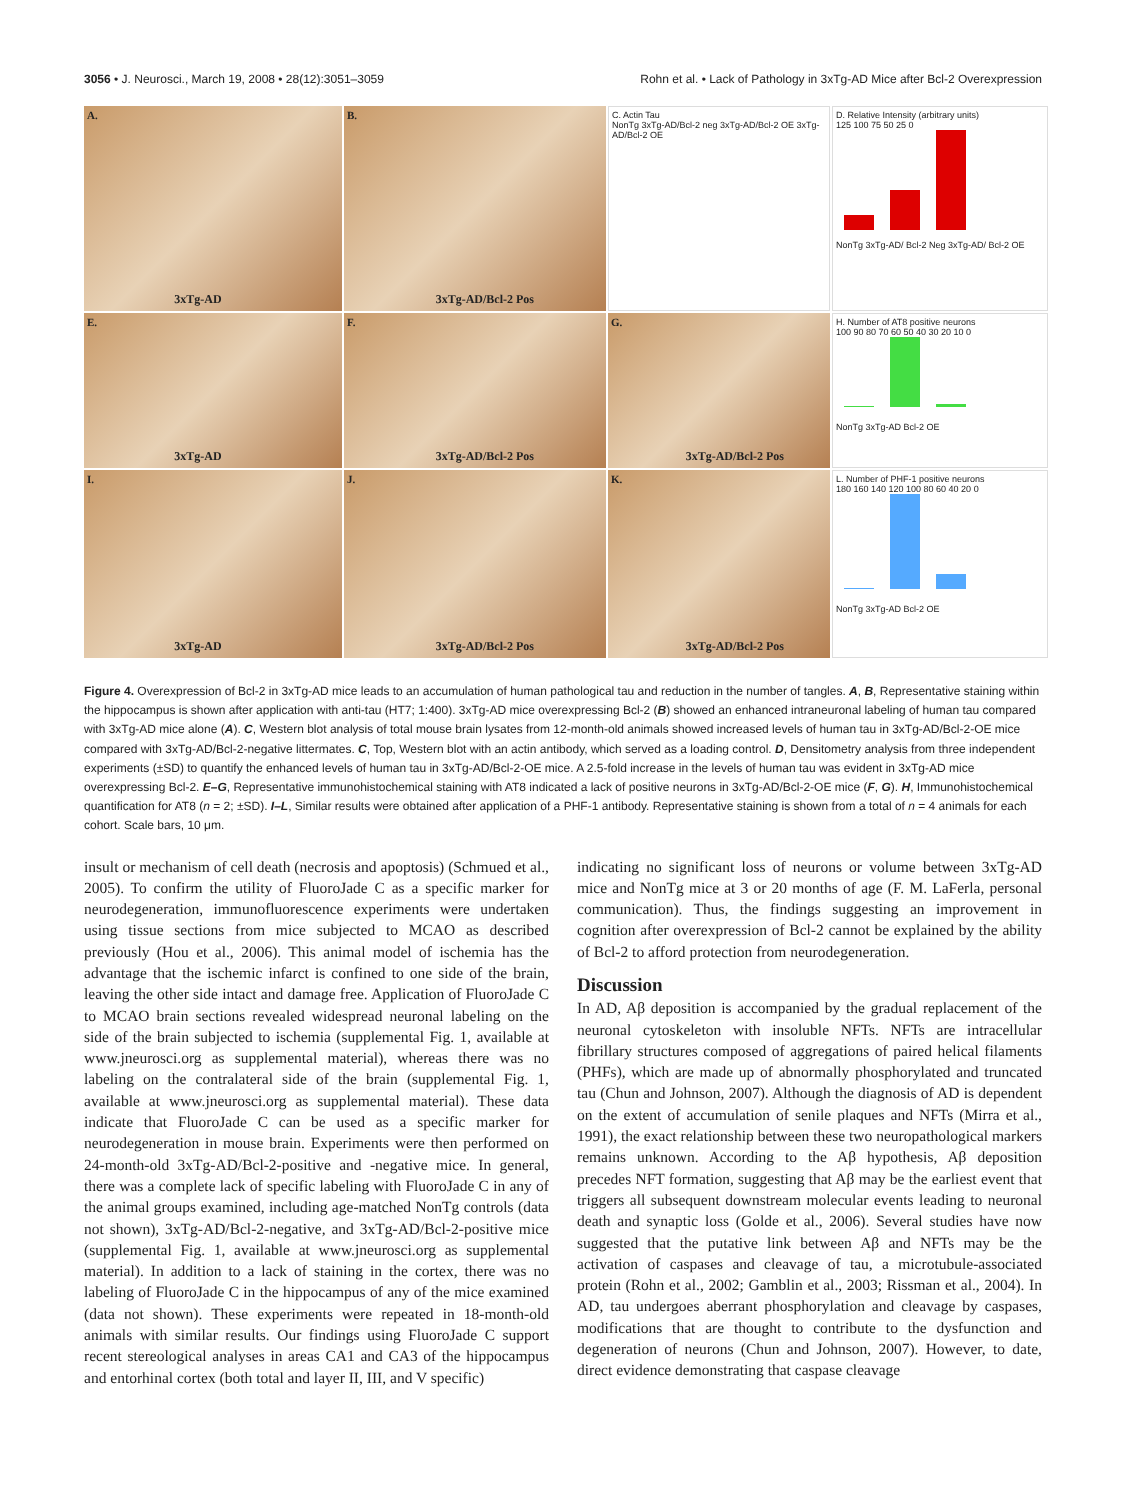3056 • J. Neurosci., March 19, 2008 • 28(12):3051–3059
Rohn et al. • Lack of Pathology in 3xTg-AD Mice after Bcl-2 Overexpression
A.
3xTg-AD
B.
3xTg-AD/Bcl-2 Pos
C. Actin Tau
NonTg 3xTg-AD/Bcl-2 neg 3xTg-AD/Bcl-2 OE 3xTg-AD/Bcl-2 OE
D. Relative Intensity (arbitrary units)
125 100 75 50 25 0
NonTg 3xTg-AD/ Bcl-2 Neg 3xTg-AD/ Bcl-2 OE
E.
3xTg-AD
F.
3xTg-AD/Bcl-2 Pos
G.
3xTg-AD/Bcl-2 Pos
H. Number of AT8 positive neurons
100 90 80 70 60 50 40 30 20 10 0
NonTg 3xTg-AD Bcl-2 OE
I.
3xTg-AD
J.
3xTg-AD/Bcl-2 Pos
K.
3xTg-AD/Bcl-2 Pos
L. Number of PHF-1 positive neurons
180 160 140 120 100 80 60 40 20 0
NonTg 3xTg-AD Bcl-2 OE
Figure 4. Overexpression of Bcl-2 in 3xTg-AD mice leads to an accumulation of human pathological tau and reduction in the number of tangles. A, B, Representative staining within the hippocampus is shown after application with anti-tau (HT7; 1:400). 3xTg-AD mice overexpressing Bcl-2 (B) showed an enhanced intraneuronal labeling of human tau compared with 3xTg-AD mice alone (A). C, Western blot analysis of total mouse brain lysates from 12-month-old animals showed increased levels of human tau in 3xTg-AD/Bcl-2-OE mice compared with 3xTg-AD/Bcl-2-negative littermates. C, Top, Western blot with an actin antibody, which served as a loading control. D, Densitometry analysis from three independent experiments (±SD) to quantify the enhanced levels of human tau in 3xTg-AD/Bcl-2-OE mice. A 2.5-fold increase in the levels of human tau was evident in 3xTg-AD mice overexpressing Bcl-2. E–G, Representative immunohistochemical staining with AT8 indicated a lack of positive neurons in 3xTg-AD/Bcl-2-OE mice (F, G). H, Immunohistochemical quantification for AT8 (n = 2; ±SD). I–L, Similar results were obtained after application of a PHF-1 antibody. Representative staining is shown from a total of n = 4 animals for each cohort. Scale bars, 10 μm.
insult or mechanism of cell death (necrosis and apoptosis) (Schmued et al., 2005). To confirm the utility of FluoroJade C as a specific marker for neurodegeneration, immunofluorescence experiments were undertaken using tissue sections from mice subjected to MCAO as described previously (Hou et al., 2006). This animal model of ischemia has the advantage that the ischemic infarct is confined to one side of the brain, leaving the other side intact and damage free. Application of FluoroJade C to MCAO brain sections revealed widespread neuronal labeling on the side of the brain subjected to ischemia (supplemental Fig. 1, available at www.jneurosci.org as supplemental material), whereas there was no labeling on the contralateral side of the brain (supplemental Fig. 1, available at www.jneurosci.org as supplemental material). These data indicate that FluoroJade C can be used as a specific marker for neurodegeneration in mouse brain. Experiments were then performed on 24-month-old 3xTg-AD/Bcl-2-positive and -negative mice. In general, there was a complete lack of specific labeling with FluoroJade C in any of the animal groups examined, including age-matched NonTg controls (data not shown), 3xTg-AD/Bcl-2-negative, and 3xTg-AD/Bcl-2-positive mice (supplemental Fig. 1, available at www.jneurosci.org as supplemental material). In addition to a lack of staining in the cortex, there was no labeling of FluoroJade C in the hippocampus of any of the mice examined (data not shown). These experiments were repeated in 18-month-old animals with similar results. Our findings using FluoroJade C support recent stereological analyses in areas CA1 and CA3 of the hippocampus and entorhinal cortex (both total and layer II, III, and V specific)
indicating no significant loss of neurons or volume between 3xTg-AD mice and NonTg mice at 3 or 20 months of age (F. M. LaFerla, personal communication). Thus, the findings suggesting an improvement in cognition after overexpression of Bcl-2 cannot be explained by the ability of Bcl-2 to afford protection from neurodegeneration.
Discussion
In AD, Aβ deposition is accompanied by the gradual replacement of the neuronal cytoskeleton with insoluble NFTs. NFTs are intracellular fibrillary structures composed of aggregations of paired helical filaments (PHFs), which are made up of abnormally phosphorylated and truncated tau (Chun and Johnson, 2007). Although the diagnosis of AD is dependent on the extent of accumulation of senile plaques and NFTs (Mirra et al., 1991), the exact relationship between these two neuropathological markers remains unknown. According to the Aβ hypothesis, Aβ deposition precedes NFT formation, suggesting that Aβ may be the earliest event that triggers all subsequent downstream molecular events leading to neuronal death and synaptic loss (Golde et al., 2006). Several studies have now suggested that the putative link between Aβ and NFTs may be the activation of caspases and cleavage of tau, a microtubule-associated protein (Rohn et al., 2002; Gamblin et al., 2003; Rissman et al., 2004). In AD, tau undergoes aberrant phosphorylation and cleavage by caspases, modifications that are thought to contribute to the dysfunction and degeneration of neurons (Chun and Johnson, 2007). However, to date, direct evidence demonstrating that caspase cleavage